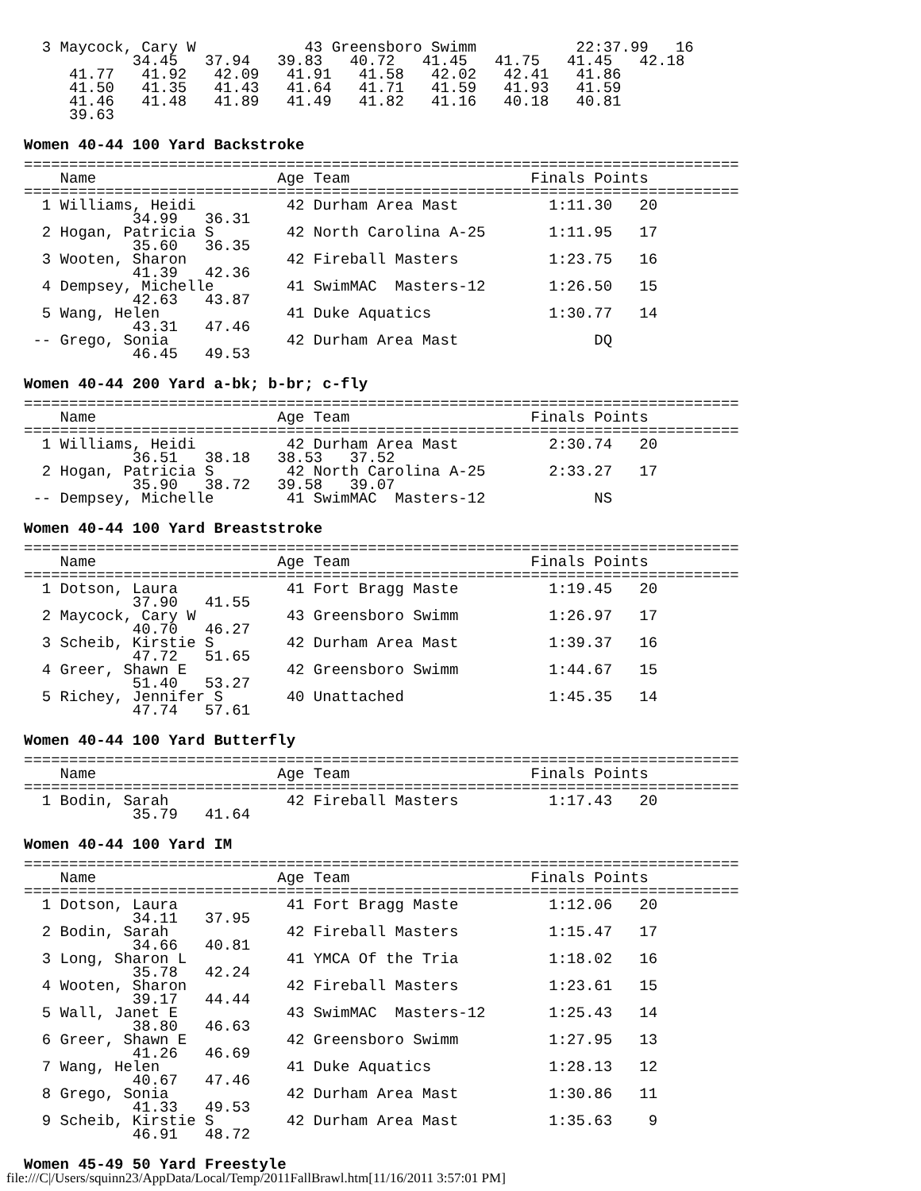3 Maycock, Cary W            43 Greensboro Swimm           22:37.99   16
            34.45   37.94   39.83   40.72   41.45   41.75   41.45   42.18
     41.77   41.92   42.09   41.91   41.58   42.02   42.41   41.86
     41.50   41.35   41.43   41.64   41.71   41.59   41.93   41.59
     41.46   41.48   41.89   41.49   41.82   41.16   40.18   40.81
     39.63
Women 40-44 100 Yard Backstroke
===============================================================================
    Name                    Age Team                    Finals Points
===============================================================================
  1 Williams, Heidi          42 Durham Area Mast          1:11.30   20
            34.99   36.31
  2 Hogan, Patricia S        42 North Carolina A-25       1:11.95   17
            35.60   36.35
  3 Wooten, Sharon           42 Fireball Masters          1:23.75   16
            41.39   42.36
  4 Dempsey, Michelle        41 SwimMAC  Masters-12       1:26.50   15
            42.63   43.87
  5 Wang, Helen              41 Duke Aquatics             1:30.77   14
            43.31   47.46
 -- Grego, Sonia             42 Durham Area Mast               DQ
            46.45   49.53
Women 40-44 200 Yard a-bk; b-br; c-fly
===============================================================================
    Name                    Age Team                    Finals Points
===============================================================================
  1 Williams, Heidi          42 Durham Area Mast          2:30.74   20
            36.51   38.18   38.53   37.52
  2 Hogan, Patricia S        42 North Carolina A-25       2:33.27   17
            35.90   38.72   39.58   39.07
 -- Dempsey, Michelle        41 SwimMAC  Masters-12            NS
Women 40-44 100 Yard Breaststroke
===============================================================================
    Name                    Age Team                    Finals Points
===============================================================================
  1 Dotson, Laura            41 Fort Bragg Maste          1:19.45   20
            37.90   41.55
  2 Maycock, Cary W          43 Greensboro Swimm          1:26.97   17
            40.70   46.27
  3 Scheib, Kirstie S        42 Durham Area Mast          1:39.37   16
            47.72   51.65
  4 Greer, Shawn E           42 Greensboro Swimm          1:44.67   15
            51.40   53.27
  5 Richey, Jennifer S       40 Unattached                1:45.35   14
            47.74   57.61
Women 40-44 100 Yard Butterfly
===============================================================================
    Name                    Age Team                    Finals Points
===============================================================================
  1 Bodin, Sarah             42 Fireball Masters          1:17.43   20
            35.79   41.64
Women 40-44 100 Yard IM
===============================================================================
    Name                    Age Team                    Finals Points
===============================================================================
  1 Dotson, Laura            41 Fort Bragg Maste          1:12.06   20
            34.11   37.95
  2 Bodin, Sarah             42 Fireball Masters          1:15.47   17
            34.66   40.81
  3 Long, Sharon L           41 YMCA Of the Tria          1:18.02   16
            35.78   42.24
  4 Wooten, Sharon           42 Fireball Masters          1:23.61   15
            39.17   44.44
  5 Wall, Janet E            43 SwimMAC  Masters-12       1:25.43   14
            38.80   46.63
  6 Greer, Shawn E           42 Greensboro Swimm          1:27.95   13
            41.26   46.69
  7 Wang, Helen              41 Duke Aquatics             1:28.13   12
            40.67   47.46
  8 Grego, Sonia             42 Durham Area Mast          1:30.86   11
            41.33   49.53
  9 Scheib, Kirstie S        42 Durham Area Mast          1:35.63    9
            46.91   48.72
Women 45-49 50 Yard Freestyle
file:///C|/Users/squinn23/AppData/Local/Temp/2011FallBrawl.htm[11/16/2011 3:57:01 PM]